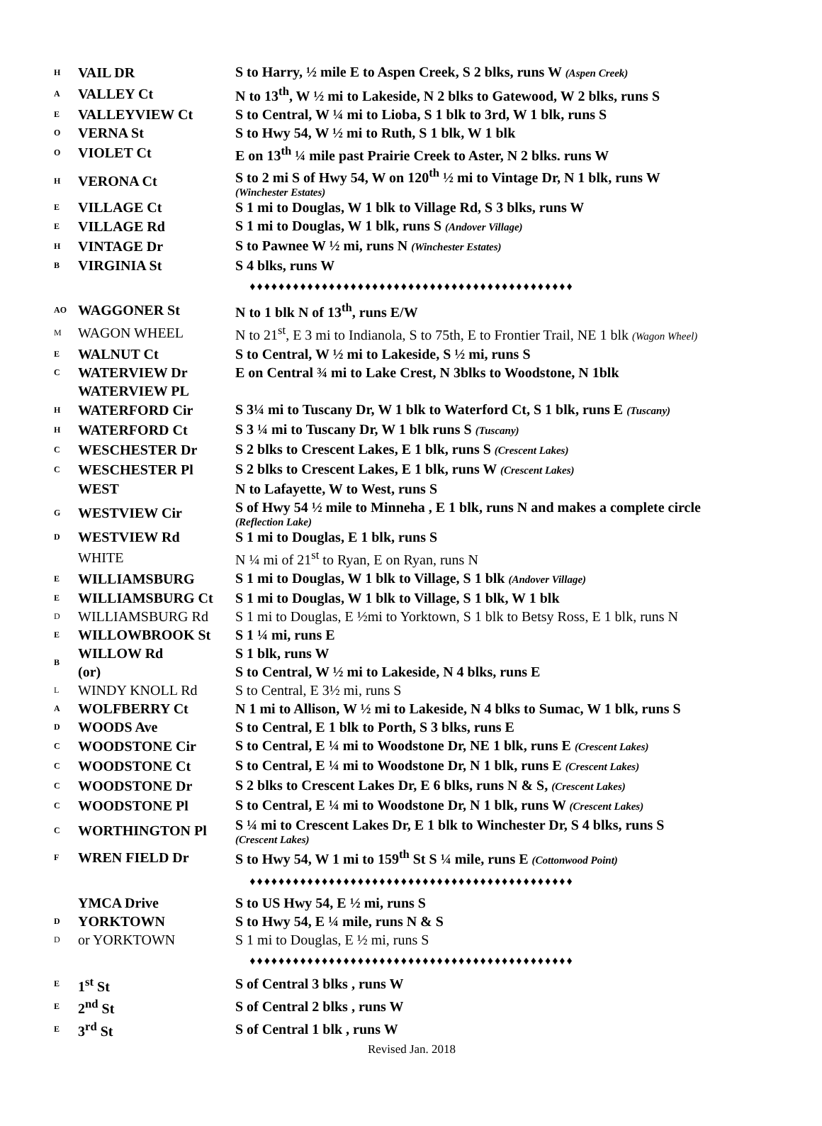| H | VAIL DR | S to Harry, ½ mile E to Aspen Creek, S 2 blks, runs W (Aspen Creek) |
| A | VALLEY Ct | N to 13<sup>th</sup>, W ½ mi to Lakeside, N 2 blks to Gatewood, W 2 blks, runs S |
| E | VALLEYVIEW Ct | S to Central, W ¼ mi to Lioba, S 1 blk to 3rd, W 1 blk, runs S |
| O | VERNA St | S to Hwy 54, W ½ mi to Ruth, S 1 blk, W 1 blk |
| O | VIOLET Ct | E on 13<sup>th</sup> ¼ mile past Prairie Creek to Aster, N 2 blks. runs W |
| H | VERONA Ct | S to 2 mi S of Hwy 54, W on 120<sup>th</sup> ½ mi to Vintage Dr, N 1 blk, runs W (Winchester Estates) |
| E | VILLAGE Ct | S 1 mi to Douglas, W 1 blk to Village Rd, S 3 blks, runs W |
| E | VILLAGE Rd | S 1 mi to Douglas, W 1 blk, runs S (Andover Village) |
| H | VINTAGE Dr | S to Pawnee W ½ mi, runs N (Winchester Estates) |
| B | VIRGINIA St | S 4 blks, runs W |
| ♦♦♦♦♦♦♦♦♦♦♦♦♦♦♦♦♦♦♦♦♦♦♦♦♦♦♦♦♦♦♦♦♦♦♦♦♦♦♦♦♦♦♦♦♦ | | |
| AO | WAGGONER St | N to 1 blk N of 13<sup>th</sup>, runs E/W |
| M | WAGON WHEEL | N to 21<sup>st</sup>, E 3 mi to Indianola, S to 75th, E to Frontier Trail, NE 1 blk (Wagon Wheel) |
| E | WALNUT Ct | S to Central, W ½ mi to Lakeside, S ½ mi, runs S |
| C | WATERVIEW Dr | E on Central ¾ mi to Lake Crest, N 3blks to Woodstone, N 1blk |
| | WATERVIEW PL | |
| H | WATERFORD Cir | S 3¼ mi to Tuscany Dr, W 1 blk to Waterford Ct, S 1 blk, runs E (Tuscany) |
| H | WATERFORD Ct | S 3 ¼ mi to Tuscany Dr, W 1 blk runs S (Tuscany) |
| C | WESCHESTER Dr | S 2 blks to Crescent Lakes, E 1 blk, runs S (Crescent Lakes) |
| C | WESCHESTER Pl | S 2 blks to Crescent Lakes, E 1 blk, runs W (Crescent Lakes) |
| | WEST | N to Lafayette, W to West, runs S |
| G | WESTVIEW Cir | S of Hwy 54 ½ mile to Minneha , E 1 blk, runs N and makes a complete circle (Reflection Lake) |
| D | WESTVIEW Rd | S 1 mi to Douglas, E 1 blk, runs S |
| | WHITE | N ¼ mi of 21<sup>st</sup> to Ryan, E on Ryan, runs N |
| E | WILLIAMSBURG | S 1 mi to Douglas, W 1 blk to Village, S 1 blk (Andover Village) |
| E | WILLIAMSBURG Ct | S 1 mi to Douglas, W 1 blk to Village, S 1 blk, W 1 blk |
| D | WILLIAMSBURG Rd | S 1 mi to Douglas, E ½mi to Yorktown, S 1 blk to Betsy Ross, E 1 blk, runs N |
| E | WILLOWBROOK St | S 1 ¼ mi, runs E |
| B | WILLOW Rd | S 1 blk, runs W |
| | (or) | S to Central, W ½ mi to Lakeside, N 4 blks, runs E |
| L | WINDY KNOLL Rd | S to Central, E 3½ mi, runs S |
| A | WOLFBERRY Ct | N 1 mi to Allison, W ½ mi to Lakeside, N 4 blks to Sumac, W 1 blk, runs S |
| D | WOODS Ave | S to Central, E 1 blk to Porth, S 3 blks, runs E |
| C | WOODSTONE Cir | S to Central, E ¼ mi to Woodstone Dr, NE 1 blk, runs E (Crescent Lakes) |
| C | WOODSTONE Ct | S to Central, E ¼ mi to Woodstone Dr, N 1 blk, runs E (Crescent Lakes) |
| C | WOODSTONE Dr | S 2 blks to Crescent Lakes Dr, E 6 blks, runs N & S, (Crescent Lakes) |
| C | WOODSTONE Pl | S to Central, E ¼ mi to Woodstone Dr, N 1 blk, runs W (Crescent Lakes) |
| C | WORTHINGTON Pl | S ¼ mi to Crescent Lakes Dr, E 1 blk to Winchester Dr, S 4 blks, runs S (Crescent Lakes) |
| F | WREN FIELD Dr | S to Hwy 54, W 1 mi to 159<sup>th</sup> St S ¼ mile, runs E (Cottonwood Point) |
| ♦♦♦♦♦♦♦♦♦♦♦♦♦♦♦♦♦♦♦♦♦♦♦♦♦♦♦♦♦♦♦♦♦♦♦♦♦♦♦♦♦♦♦♦♦ | | |
| | YMCA Drive | S to US Hwy 54, E ½ mi, runs S |
| D | YORKTOWN | S to Hwy 54, E ¼ mile, runs N & S |
| D | or YORKTOWN | S 1 mi to Douglas, E ½ mi, runs S |
| ♦♦♦♦♦♦♦♦♦♦♦♦♦♦♦♦♦♦♦♦♦♦♦♦♦♦♦♦♦♦♦♦♦♦♦♦♦♦♦♦♦♦♦♦♦ | | |
| E | 1<sup>st</sup> St | S of Central 3 blks , runs W |
| E | 2<sup>nd</sup> St | S of Central 2 blks , runs W |
| E | 3<sup>rd</sup> St | S of Central 1 blk , runs W |
| Revised Jan. 2018 | | |